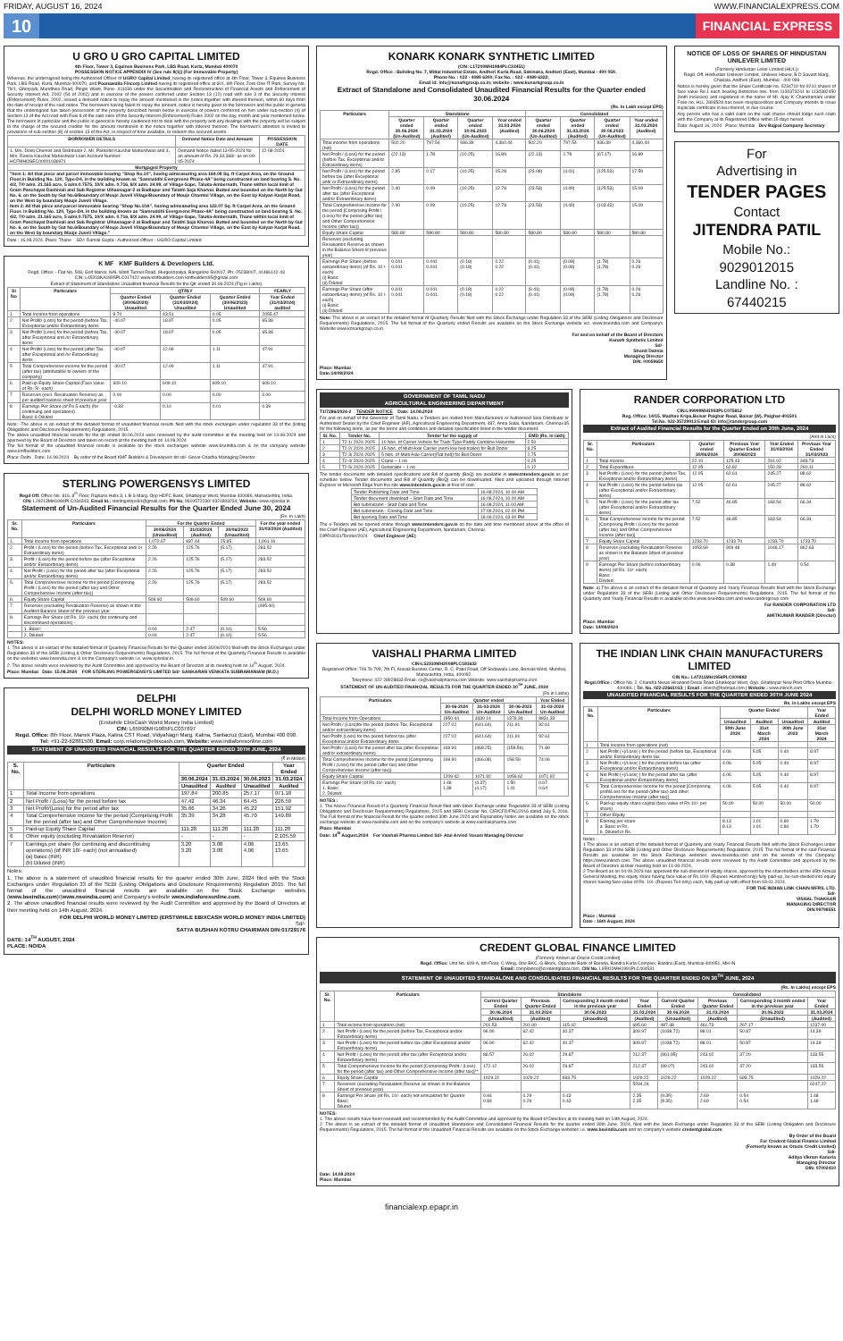FRIDAY, AUGUST 16, 2024 WWW.FINANCIALEXPRESS.COM
10
FINANCIAL EXPRESS
U GRO U GRO CAPITAL LIMITED
4th Floor, Tower 3, Equinox Business Park, LBS Road, Kurla, Mumbai 400070
POSSESSION NOTICE APPENDIX IV (See rule 8(1)) (For Immovable Property)
Whereas, the undersigned being the Authorized Officer of UGRO Capital Limited, having its registered office at 4th Floor, Tower 3, Equinox Business Park, LBS Road, Kurla, Mumbai 400070, and Poonawalla Fincorp Limited having its registered office at 601, 6th Floor, Zero One IT Park, Survey No. 79/1, Ghorpadi, Mundhwa Road, Pingle Wasti, Pune- 411036 under the Securitisation and Reconstruction of Financial Assets and Enforcement of Security Interest Act, 2002 (54 of 2002) and in exercise of the powers conferred under Section 13 (12) read with rule 3 of the Security Interest (Enforcement) Rules, 2002, issued a demand notice to repay the amount mentioned in the notice together with interest thereon, within 60 days from the date of receipt of the said notice. The borrowers having failed to repay the amount, notice is hereby given to the borrowers and the public in general that the undersigned has taken possession of the property described herein below in exercise of powers conferred on him under sub-section (4) of Section 13 of the Act read with Rule 8 of the said rules of the Security Interest (Enforcement) Rules 2002 on the day, month and year mentioned below. The borrowers in particular and the public in general is hereby cautioned not to deal with the property and any dealings with the property will be subject to the charge of the secured creditor for the amount mentioned in the notice together with interest thereon. The borrower's attention is invited to provisions of sub-section (8) of section 13 of the Act, in respect of time available, to redeem the secured assets.
| BORROWER DETAILS | Demand Notice Date and Amount | POSSESSION DATE |
| --- | --- | --- |
| 1. M/s. Dosti Chemist and Distributor 2. Mr. Parikshit Kaushal Maheshwari and 3. Mrs. Reena Kaushal Maheshwar Loan Account Number: HCFMHOSEC00001036971 | Demand Notice dated 13-05-2024 for an amount of Rs. 29,34,368/- as on 09-05-2024 | 12-08-2024 |
| Mortgaged Property | | |
| "Item 1: All that piece and parcel immovable bearing "Shop No.10", having admeasuring area 164.08 Sq. ft Carpet Area, on the Ground Floor,in Building No. 120, Type-D4, in the building known as "Samruddhi Evergreens Phase-4A" being constructed on land bearing S. No. 4/2, 7/0 adm. 21.165 acre, 5 adm.0.7575, 10/X adm. 0.716, 8/X adm. 24.99, of Village-Sape, Taluka-Ambernath, Thane within local limit of Gram Panchayat Dashivali and Sub Registrar Ulhasnagar-2 at Badlapur and Talathi Saja Kharvai. Butted and bounded on the North by Gut No. 6, on the South by Gut No.6/Boundary of Mouje Juveli Village/Boundary of Mouje Chamtol Village, on the East by Kalyan Karjat Road, on the West by boundary Mouje Juveli Village. Item 2: All that piece and parcel immovable bearing "Shop No.10A", having admeasuring area 122.07 Sq. ft Carpet Area, on the Ground Floor, in Building No. 120, Type-D4, in the building known as "Samruddhi Evergreens Phase-4A" being constructed on land bearing S. No. 4/2, 7/0 adm. 21.165 acre, 5 adm.0.7575, 10/X adm. 0.716, 8/X adm. 24.99, of Village-Sape, Taluka-Ambernath, Thane within local limit of Gram Panchayat Dashivali and Sub Registrar Ulhasnagar-2 at Badlapur and Talathi Saja Kharvai. Butted and bounded on the North by Gut No. 6, on the South by Gut No.6/Boundary of Mouje Juveli Village/Boundary of Mouje Chamtol Village, on the East by Kalyan Karjat Road, on the West by boundary Mouje Juveli Village." | | |
Date : 16.08.2024. Place: Thane SD/- Ramlal Gupta - Authorised Officer - UGRO Capital Limited
K MF KMF Builders & Developers Ltd.
Regd. Office: - Flat No. 508, Golf Manor, NAL Wind Tunnel Road, Murgeshpalya, Bangalore-560017, Ph:-25238007, 41486142-43
CIN: L45203KA1995PLC017422 www.kmfbuilders.com kmfbuilders95@gmail.com
Extract of Statement of Standalone Unaudited financial Results for the Qtr ended 30.06.2024 (Fig in Lakhs)
| Sl No | Particulars | QTRLY | | | YEARLY |
| --- | --- | --- | --- | --- | --- |
| | | Quarter Ended (30/06/2024) Unaudited | Quarter Ended (31/03/2024) Unaudited | Quarter Ended (30/06/2023) Unaudited | Year Ended (31/03/2024) audited |
| 1 | Total Income from operations | 9.70 | 43.51 | 0.05 | 2055.47 |
| 2 | Net Profit/ (Loss) for the period (before Tax, Exceptional and/or Extraordinary items | -40.07 | 18.97 | 0.05 | 65.38 |
| 3 | Net Profit/ (Loss) for the period (before Tax, after Exceptional and /or Extraordinary items | -40.07 | 18.97 | 0.05 | 65.38 |
| 4 | Net Profit/ (Loss) for the period (after Tax, after Exceptional and /or Extraordinary items | -40.07 | 12.09 | 1.11 | 47.91 |
| 5 | Total Comprehensive income for the period (after tax) (attributable to owners of the company) | -40.07 | 12.09 | 1.11 | 47.91 |
| 6 | Paid up Equity Share Capital (Face Value of Rs. 5/- each) | 609.10 | 609.10 | 609.10 | 609.10 |
| 7 | Reserves (excl. Revaluation Reserve) as per audited balance sheet of previous year | 0.00 | 0.00 | 0.00 | 0.00 |
| 8 | Earnings Per Share (of Rs.5 each) (for continuing and operations) Basic & Diluted | -0.33 | 0.10 | 0.01 | 0.39 |
Note: -The above is an extract of the detailed format of unaudited financial results filed with the stock exchanges under regulation 33 of the (listing Obligations and Disclosure Requirements) Regulations, 2015.
The above unaudited financial results for the qtr ended 30.06.2024 were reviewed by the audit committee at the meeting held on 14.08.2024 and approved by the Board of Directors and taken on record at the meeting held on 14.08.2024
The full format of the unaudited financial results is available on the stock exchanges website www.bseindia.com & on the company website www.kmfbuilders.com
Place: Delhi Date: 14.08.2024 By order of the Board KMF Builders & Developers ltd sd/- Gorve Chadha Managing Director
STERLING POWERGENSYS LIMITED
Regd Off: Office No. 816, 8<sup>th</sup> Floor, Rajhans Helix 3, L B S Marg. Opp HDFC Bank, Ghatkopar West, Mumbai 400086, Maharashtra, India.
CIN: L29213MH1984PLC034343; Email Id.: sterlingstrips84@gmail.com; Ph No. 9619572230/ 9321803234; Website: www.splsolar.in
Statement of Un-Audited Financial Results for the Quarter Ended June 30, 2024
(Rs. In Lakh)
| Sr. No. | Particulars | For the Quarter Ended | | | For the year ended 31/03/2024 (Audited) |
| --- | --- | --- | --- | --- | --- |
| | | 30/06/2024 (Unaudited) | 31/03/2024 (Audited) | 30/06/2023 (Unaudited) | |
| 1. | Total Income from operations | 1,072.67 | 837.44 | 25.85 | 1,061.16 |
| 2. | Profit / (Loss) for the period (before Tax, Exceptional and/ or Extraordinary items) | 2.26 | 125.76 | (5.17) | 283.52 |
| 3. | Profit / (Loss) for the period before tax (after Exceptional and/or Extraordinary items) | 2.26 | 125.76 | (5.17) | 283.52 |
| 4. | Net Profit / (Loss) for the period after tax (after Exceptional and/or Extraordinary items) | 2.26 | 125.76 | (5.17) | 283.52 |
| 5. | Total Comprehensive Income for the period [Comprising Profit / (Loss) for the period (after tax) and Other Comprehensive Income (after tax)] | 2.26 | 125.76 | (5.17) | 283.52 |
| 6. | Equity Share Capital | 509.60 | 509.60 | 509.60 | 509.60 |
| 7. | Reserves (excluding Revaluation Reserve) as shown in the Audited Balance Sheet of the previous year | | | | (495.40) |
| 8. | Earnings Per Share (of Rs. 10/- each) (for continuing and discontinued operations) - | | | | |
| | 1. Basic: | 0.04 | 2.47 | (0.10) | 5.56 |
| | 2. Diluted: | 0.04 | 2.47 | (0.10) | 5.56 |
NOTES:
1. The above is an extract of the detailed format of Quarterly Financial Results for the Quarter ended 30/06/2024 filed with the Stock Exchanges under Regulation 33 of the SEBI (Listing & Other Disclosure Requirements) Regulations, 2015. The full format of the Quarterly Financial Results is available on the websites www.bseindia.com & on the Company's website i.e. www.splsolar.in.
2. The above results were reviewed by the Audit Committee and approved by the Board of Directors at its meeting held on 14<sup>th</sup> August, 2024.
Place: Mumbai Date: 15.08.2024 FOR STERLING POWERGENSYS LIMITED Sd/- SANKARAN VENKATA SUBRAMANIAM (M.D.)
DELPHI
DELPHI WORLD MONEY LIMITED
(Erstwhile EbixCash World Money India Limited)
CIN: L65990MH1985PLC037697
Regd. Office: 8th Floor, Manek Plaza, Kalina CST Road, VidyaNagri Marg, Kalina, Santacruz (East), Mumbai 400 098.
Tel: +91-22-62881500, Email: corp.relations@ebixcash.com, Website: www.indiaforexonline.com
STATEMENT OF UNAUDITED FINANCIAL RESULTS FOR THE QUARTER ENDED 30TH JUNE, 2024
(₹ in Million)
| S. No. | Particulars | Quarter Ended | | | Year Ended |
| --- | --- | --- | --- | --- | --- |
| | | 30.06.2024 | 31.03.2024 | 30.06.2023 | 31.03.2024 |
| | | Unaudited | Audited | Unaudited | Audited |
| 1 | Total Income from operations | 197.84 | 200.85 | 257.17 | 971.18 |
| 2 | Net Profit / (Loss) for the period before tax | 47.42 | 46.34 | 64.45 | 226.59 |
| 3 | Net Profit/(Loss) for the period after tax | 35.66 | 34.26 | 45.22 | 151.92 |
| 4 | Total Comprehensive Income for the period [Comprising Profit for the period (after tax) and Other Comprehensive Income] | 35.39 | 34.28 | 45.70 | 149.89 |
| 5 | Paid-up Equity Share Capital | 111.28 | 111.28 | 111.28 | 111.28 |
| 6 | Other equity (excluding Revaluation Reserve) | - | - | - | 2,105.59 |
| 7 | Earnings per share (for continuing and discontinuing operations) (of INR 10/- each) (not annualised) (a) Basic (INR) (b) Diluted (INR) | 3.20 3.20 | 3.08 3.08 | 4.06 4.06 | 13.65 13.65 |
Notes:
1. The above is a statement of unaudited financial results for the quarter ended 30th June, 2024 filed with the Stock Exchanges under Regulation 33 of the SEBI (Listing Obligations and Disclosure Requirements) Regulation 2015. The full format of the unaudited financial results are available on the Stock Exchange websites (www.bseindia.com)/(www.nseindia.com) and Company's website www.indiaforexonline.com.
2. The above unaudited financial results were reviewed by the Audit Committee and approved by the Board of Directors at their meeting held on 14th August, 2024.
FOR DELPHI WORLD MONEY LIMITED (ERSTWHILE EBIXCASH WORLD MONEY INDIA LIMITED)
Sd/-
SATYA BUSHAN KOTRU CHAIRMAN DIN:01729176
DATE: 14<sup>TH</sup> AUGUST, 2024
PLACE: NOIDA
KONARK KONARK SYNTHETIC LIMITED
(CIN: L17200MH1984PLC33451)
Regd. Office : Building No. 7, Mittal Industrial Estate, Andheri Kurla Road, Sakinaka, Andheri (East), Mumbai - 400 059.
Phone No. : 022 - 4089 6300; Fax No. : 022 - 4089 6322;
Email id: info@konarkgroup.co.in; website : www.konarkgroup.co.in
Extract of Standalone and Consolidated Unaudited Financial Results for the Quarter ended 30.06.2024
(Rs. In Lakh except EPS)
| Particulars | Standalone | | | | Consolidated | | | |
| --- | --- | --- | --- | --- | --- | --- | --- | --- |
| | Quarter ended 30.06.2024 (Un-Audited) | Quarter ended 31.03.2024 (Audited) | Quarter ended 30.06.2023 (Un-Audited) | Year ended 31.03.2024 (Audited) | Quarter ended 30.06.2024 (Un-Audited) | Quarter ended 31.03.2024 (Audited) | Quarter ended 30.06.2023 (Un-Audited) | Year ended 31.03.2024 (Audited) |
| Total income from operations (net) | 502.20 | 797.54 | 936.39 | 4,360.44 | 502.20 | 797.54 | 936.39 | 4,360.44 |
| Net Profit / (Loss) for the period (before Tax, Exceptional and/or Extraordinary items) | (22.13) | 1.78 | (10.25) | 16.89 | (22.13) | 1.78 | (67.17) | 16.89 |
| Net Profit / (Loss) for the period before tax (after Exceptional and/ or Extraordinary items) | 2.85 | 0.17 | (10.25) | 15.28 | (23.08) | (4.41) | (125.53) | 17.59 |
| Net Profit / (Loss) for the period after tax (after Exceptional and/or Extraordinary items) | 2.40 | 0.09 | (10.25) | 12.78 | (23.53) | (4.49) | (125.53) | 15.09 |
| Total Comprehensive Income for the period [Comprising Profit / (Loss) for the period (after tax) and Other Comprehensive Income (after tax)] | 2.40 | 0.09 | (10.25) | 12.78 | (23.53) | (4.49) | (103.43) | 15.09 |
| Equity Share Capital | 580.80 | 580.80 | 580.80 | 580.80 | 580.80 | 580.80 | 580.80 | 580.80 |
| Reserves (excluding Revaluation Reserve as shown in the Balance Sheet of previous year) | - | - | - | - | - | - | - | - |
| Earnings Per Share (before extraordinary items) (of Rs. 10 /- each) (i) Basic (ii) Diluted | 0.041 0.041 | 0.041 0.041 | (0.18) (0.18) | 0.22 0.22 | (0.41) (0.41) | (0.08) (0.08) | (1.78) (1.78) | 0.26 0.26 |
| Earnings Per Share (after extraordinary items) (of Rs. 10 /- each) (i) Basic (ii) Diluted | 0.041 0.041 | 0.041 0.041 | (0.18) (0.18) | 0.22 0.22 | (0.41) (0.41) | (0.08) (0.08) | (1.78) (1.78) | 0.26 0.26 |
Note: The above is an extract of the detailed format of Quarterly Results filed with the Stock Exchange under Regulation 33 of the SEBI (Listing Obligations and Disclosure Requirements) Regulations, 2015. The full format of the Quarterly ended Results are available on the Stock Exchange website viz. www.bseindia.com and Company's Website www.konarkgroup.co.in.
For and on behalf of the Board of Directors
Konark Synthetic Limited
Sd/-
Shonit Dalmia
Managing Director
DIN: 00059650
Place: Mumbai
Date:14/08/2024
NOTICE OF LOSS OF SHARES OF HINDUSTAN UNILEVER LIMITED
(Formerly Hindustan Lever Limited (HUL))
Regd. Off. Hindustan Unilever Limited, Unilever House, B D Savant Marg, Chakala, Andheri (East), Mumbai - 400 099
Notice is hereby given that the Share Certificate no. 5234710 for 9210 shares of face value Re.1 each bearing distinctive nos. from 1130373241 to 1130382450 (both inclusive) and registered in the name of Mr. Ajay K Chandramani under Folio no. HLL 2893528 has been misplaced/lost and Company intends to issue duplicate certificate in lieu thereof, in due course.
Any person who has a valid claim on the said shares should lodge such claim with the Company at its Registered Office within 15 days hereof.
Date: August 16, 2024 Place: Mumbai Dev Bajpai Company Secretary
For
Advertising in
TENDER PAGES
Contact
JITENDRA PATIL
Mobile No.:
9029012015
Landline No. :
67440215
GOVERNMENT OF TAMIL NADU
AGRICULTURAL ENGINEERING DEPARTMENT
T1/7286/2024-2 TENDER NOTICE Date: 14.08.2024
For and on behalf of the Governor of Tamil Nadu, e-Tenders are invited from Manufacturers or Authorised Sole Distributor or Authorised Dealer by the Chief Engineer (AE), Agricultural Engineering Department, 487, Anna Salai, Nandanam, Chennai-35 for the following items, as per the terms and conditions and detailed specification listed in the tender document.
| Sl. No. | Tender No. | Tender for the supply of | EMD (Rs. in lakh) |
| --- | --- | --- | --- |
| 1 | T2-1/ 2024-2025 | 10 Nos. of Carrier Vehicle for Track Type Paddy Combine Harvester | 2.50 |
| 2 | T2-2/ 2024-2025 | 15 Nos. of Multi Axle Carrier (semi low bed trailer) for Bull Dozer | 8.25 |
| 3 | T2-3/ 2024-2025 | 5 Nos. of Multi Axle Carrier(Flat bed) for Bull Dozer | 2.75 |
| 4 | T2-4/ 2024-2025 | Crane – 1 no | 0.25 |
| 5 | T2-5/ 2024-2025 | Generator – 1 no | 0.12 |
The tender documents with detailed specifications and Bill of quantity (BoQ) are available in www.tntenders.gov.in as per schedule below. Tender documents and Bill of Quantity (BoQ) can be downloaded, filled and uploaded through Internet Explorer or Microsoft Edge from the site www.tntenders.gov.in at free of cost.
| Tender Publishing Date and Time | 16.08.2024, 10.00 AM |
| Tender document download – Start Date and Time | 16.08.2024, 10.00 AM |
| Bid submission - Start Date and Time | 16.08.2024, 11.00 AM |
| Bid submission - Closing Date and Time | 17.09.2024, 02.00 PM |
| Bid opening Date and Time | 18.09.2024, 03.00 PM |
The e-Tenders will be opened online through www.tntenders.gov.in on the date and time mentioned above at the office of the Chief Engineer (AE), Agricultural Engineering Department, Nandanam, Chennai.
DIPR/3031/Tender/2024 Chief Engineer (AE)
RANDER CORPORATION LTD
CIN:L99999MH1993PLC075812
Reg. Office: 14/15, Madhav Kripa,Boisar Palghar Road, Boisar (W), Palghar-401501
Tel.No. 022-35729913 Email ID: info@randergroup.com
Extract of Audited Financial Results for the Quarter Ended on 30th June, 2024
(Amt in Lacs)
| Sr. No. | Particulars | Quarter ended 30/06/2024 | Previous Year Quarter Ended 30/06/2023 | Year Ended 31/03/2024 | Previous Year Ended 31/03/2023 |
| --- | --- | --- | --- | --- | --- |
| 1 | Total income | 22.10 | 125.43 | 291.02 | 348.73 |
| 2 | Total Expenditure | 12.05 | 62.82 | 150.28 | 260.11 |
| 3 | Net Profit / (Loss) for the period (before Tax, Exceptional and/or Extraordinary items) | 12.05 | 62.61 | 245.27 | 88.62 |
| 4 | Net Profit / (Loss) for the period before tax (after Exceptional and/or Extraordinary items) | 12.05 | 62.61 | 245.27 | 88.62 |
| 5 | Net Profit / (Loss) for the period after tax (after Exceptional and/or Extraordinary items) | 7.52 | 46.85 | 183.54 | 66.34 |
| 6 | Total Comprehensive Income for the period [Comprising Profit / (Loss) for the period (after tax) and Other Comprehensive Income (after tax)] | 7.52 | 46.85 | 183.54 | 66.34 |
| 7 | Equity Share Capital | 1233.70 | 1233.70 | 1233.70 | 1233.70 |
| 8 | Reserves (excluding Revaluation Reserve as shown in the Balance Sheet of previous year) | 1053.69 | 909.48 | 1046.17 | 862.63 |
| 9 | Earnings Per Share (before extraordinary items) (of Rs. 10/- each) Basic : Diluted: | 0.06 | 0.38 | 1.49 | 0.54 |
Note: a) The above is an extract of the detailed format of Quarterly and Yearly Financial Results filed with the Stock Exchange under Regulation 33 of the SEBI (Listing and Other Disclosure Requirements) Regulations, 2015. The full format of the Quarterly and Yearly Financial Results is available on the www.bseindia.com and www.randergroup.com
For RANDER CORPORATION LTD
Sd/-
AMITKUMAR RANDER (Director)
Place: Mumbai
Date: 14/08/2024
VAISHALI PHARMA LIMITED
CIN-L52310MH2008PLC181632
Registered Office: 706 To 709, 7th Fl, Aravali Busines Center, R. C. Patel Road, Off Sodawala Lane, Borivali West, Mumbai, Maharashtra, India, 400092.
Telephone: 022 28928833 Email: cs@vaishalipharma.com Website: www.vaishalipharma.com
STATEMENT OF UN-AUDITED FINANCIAL RESULTS FOR THE QUARTER ENDED 30<sup>TH</sup> JUNE, 2024
(Rs.in Lakhs)
| Particulars | Quarter ended | | | Year Ended |
| --- | --- | --- | --- | --- |
| | 30-06-2024 Un-Audited | 31-03-2024 Un-Audited | 30-06-2023 Un-Audited | 31-03-2024 Un-Audited |
| Total Income from Operations | 1850.44 | 3330.14 | 1378.34 | 8831.33 |
| Net Profit / (Loss)for the period (before Tax, Exceptional and/or extraordinary items) | 227.02 | (641.64) | 211.91 | 92.61 |
| Net Profit/ (Loss) for the period before tax (after Exceptional and/or Extraordinary items | 227.02 | (641.64) | 211.91 | 92.61 |
| Net Profit / (Loss) for the period after tax (after Exceptional and/or extraordinary items) | 169.90 | (468.25) | (158.59) | 71.89 |
| Total Comprehensive Income for the period [Comprising Profit / (Loss) for the period (after tax) and Other Comprehensive Income (after tax)] | 169.90 | (466.08) | 158.59 | 74.06 |
| Equity Share Capital | 1209.42 | 1071.92 | 1059.62 | 1071.92 |
| Earnings Per Share (of Rs.10/- each) 1. Basic: 2. Diluted: | 1.48 1.38 | (4.37) (4.17) | 1.50 1.41 | 0.67 0.64 |
NOTES :
1. The Above Financial Result of a Quarterly Financial Result filed with Stock Exchange under Regulation 33 of SEBI (Listing Obligations and Disclosure Requirements) Regulations, 2015 and SEBI Circular No. CIR/CFD/FAC/2016 dated July 5, 2016. The Full format of the financial Result for the quarter ended 30th June 2024 and Explanatory Notes are available on the stock exchange website at www.nseindia.com and on the company's website at www.vaishalipharma.com
Place: Mumbai
Date: 14<sup>th</sup> August,2024 For Vaishali Pharma Limited Sd/- Atul Arvind Vasani Managing Director
THE INDIAN LINK CHAIN MANUFACTURERS LIMITED
CIN No.: L47211MH1956PLC009882
Regd.Office : Office No. 2, Chandra Niwas Hiranand Desai Road Ghatkopar West, Opp. Ghatkopar New Post Office Mumbai - 400086. | Tel. No. 022-22661013; | Email : inlinch@hotmail.com | Website : www.inlinch.com
UNAUDITED FINANCIAL RESULTS FOR THE QUARTER ENDED 30TH JUNE 2024
Rs. in Lakhs except EPS
| SL No. | Particulars | Quarter Ended | | | Year Ended |
| --- | --- | --- | --- | --- | --- |
| | | Unaudited | Audited | Unaudited | Audited |
| | | 30th June 2024 | 31st March 2024 | 30th June 2023 | 31st March 2024 |
| 1 | Total Income from operations (net) | - | - | - | - |
| 2 | Net Profit (+)/Loss(-) for the period (before tax, Exceptional and/or Extraordinary items tax | 4.06 | 5.05 | 0.40 | 8.97 |
| 3 | Net Profit (+)/Loss(-) for the period before tax (after Exceptional and/or Extraordinary items) | 4.06 | 5.05 | 0.40 | 8.97 |
| 4 | Net Profit (+)/Loss(-) for the period after tax (after Exceptional and/or Extraordinary items) | 4.06 | 5.05 | 0.40 | 8.97 |
| 5 | Total Comprehensive Income for the period [Comprising profit/Loss for the period (after tax) and other Comprehensive Income (after tax)] | 4.06 | 5.05 | 0.40 | 8.97 |
| 6 | Paid-up equity share capital (face value of Rs 10/- per share) | 50.00 | 50.00 | 50.00 | 50.00 |
| 7 | Other Equity | | | | - |
| 8 | Earning per share a. Basic in Rs. b. Diluted in Rs. | 8.13 8.13 | 1.01 1.01 | 0.80 0.80 | 1.79 1.79 |
Notes :
1 The above is an extract of the detailed format of Quarterly and Yearly Financial Results filed with the Stock Exchanges under Regulation 33 of the SEBI (Listing and Other Disclosure Requirements) Regulations, 2015. The full format of the said Financial Results are available on the Stock Exchange websites: www.bseindia.com and on the weside of the Company: https://www.inlinch.com. The above unaudited financial results were reviewed by the Audit Committee and approved by the Board of Directors at their meeting held on 14-08-2024.
2 The Board as on 04.09.2023 has approved the sub-division of equity shares, approved by the shareholders at the 65th Annual General Meeting, the equity share having face value of Rs.100/- (Rupees Hundred only) fully paid-up, be sub-divided into equity shares having face value of Rs. 10/- (Rupees Ten only) each, fully paid-up with effect from 03-01-2024.
FOR THE INDIAN LINK CHAIN MFRS. LTD.
Sd/-
VISHAL THAKKAR
MANAGING DIRECTOR
DIN:09798551
Place : Mumbai
Date : 16th August, 2024
CREDENT GLOBAL FINANCE LIMITED
(Formerly Known as Oracle Credit Limited)
Regd. Office: Unit No. 609-A, 6th Floor, C-Wing, One BKC, G-Block, Opposite Bank of Baroda, Bandra Kurla Complex, Bandra (East), Mumbai-400051, MH IN
Email: compliance@credentglobal.com, CIN No. L65910MH1991PLC404531
STATEMENT OF UNAUDITED STANDALONE AND CONSOLIDATED FINANCIAL RESULTS FOR THE QUARTER ENDED ON 30<sup>TH</sup> JUNE, 2024
(Rs. In Lakhs) except EPS
| Sr. No. | Particulars | Standalone | | | | Consolidated | | | |
| --- | --- | --- | --- | --- | --- | --- | --- | --- | --- |
| | | Current Quarter Ended | Previous Quarter Ended | Corresponding 3 month ended in the previous year | Year Ended | Current Quarter Ended | Previous Quarter Ended | Corresponding 3 month ended in the previous year | Year Ended |
| | | 30.06.2024 | 31.03.2024 | 30.06.2023 | 31.03.2024 | 30.06.2024 | 31.03.2024 | 30.06.2023 | 31.03.2024 |
| | | (Unaudited) | (Audited) | (Unaudited) | (Audited) | (Unaudited) | (Audited) | (Unaudited) | (Audited) |
| 1 | Total income from operations (net) | 201.53 | 201.00 | 115.42 | 695.60 | 487.48 | 461.73 | 267.17 | 1237.00 |
| 2 | Net Profit / (Loss) for the period (before Tax, Exceptional and/or Extraordinary items) | 96.90 | 62.42 | 40.37 | 309.97 | (1038.72) | 88.01 | 50.87 | 14.39 |
| 3 | Net Profit / (Loss) for the period before tax (after Exceptional and/or Extraordinary items) | 96.90 | 62.42 | 40.37 | 309.97 | (1038.72) | 88.01 | 50.87 | 14.39 |
| 4 | Net Profit / (Loss) for the period after tax (after Exceptional and/or Extraordinary items) | 86.57 | 26.02 | 29.87 | 212.37 | (961.95) | 243.02 | 37.20 | 133.55 |
| 5 | Total Comprehensive Income for the period [Comprising Profit / (Loss) for the period (after tax) and Other Comprehensive Income (after tax)]** | 172.12 | 26.02 | 29.87 | 212.37 | (99.07) | 243.02 | 37.20 | 133.55 |
| 6 | Equity Share Capital | 1029.22 | 1029.22 | 693.75 | 1029.22 | 1029.22 | 1029.22 | 693.75 | 1029.22 |
| 7 | Reserves (excluding Revaluation Reserve as shown in the Balance Sheet of previous year) | | | | 5294.24 | | | | 6247.22 |
| 8 | Earnings Per Share (of Rs. 10/- each) not annualized for Quarter Basic Diluted | 0.84 0.84 | 0.29 0.29 | 0.43 0.43 | 2.35 2.35 | (9.35) (9.35) | 2.69 2.69 | 0.54 0.54 | 1.48 1.48 |
NOTES:
1. The above results have been reviewed and recommended by the Audit Committee and approved by the Board of Directors at its meeting held on 14th August, 2024.
2. The above is an extract of the detailed format of Unaudited Standalone and Consolidated Financial Results for the quarter ended 30th June, 2024, filed with the Stock Exchange under Regulation 33 of the SEBI (Listing Obligation and Disclosure Requirements) Regulations, 2015. The full format of the Unaudited Financial Results are available on the Stock Exchange websites i.e. www.bseindia.com and on company's website credentglobal.com.
By Order of the Board
For Credent Global Finance Limited
(Formerly known as Oracle Credit Limited)
Sd/-
Aditya Vikram Kanoria
Managing Director
DIN: 07002410
Date: 14.08.2024
Place: Mumbai
financialexp.epapr.in